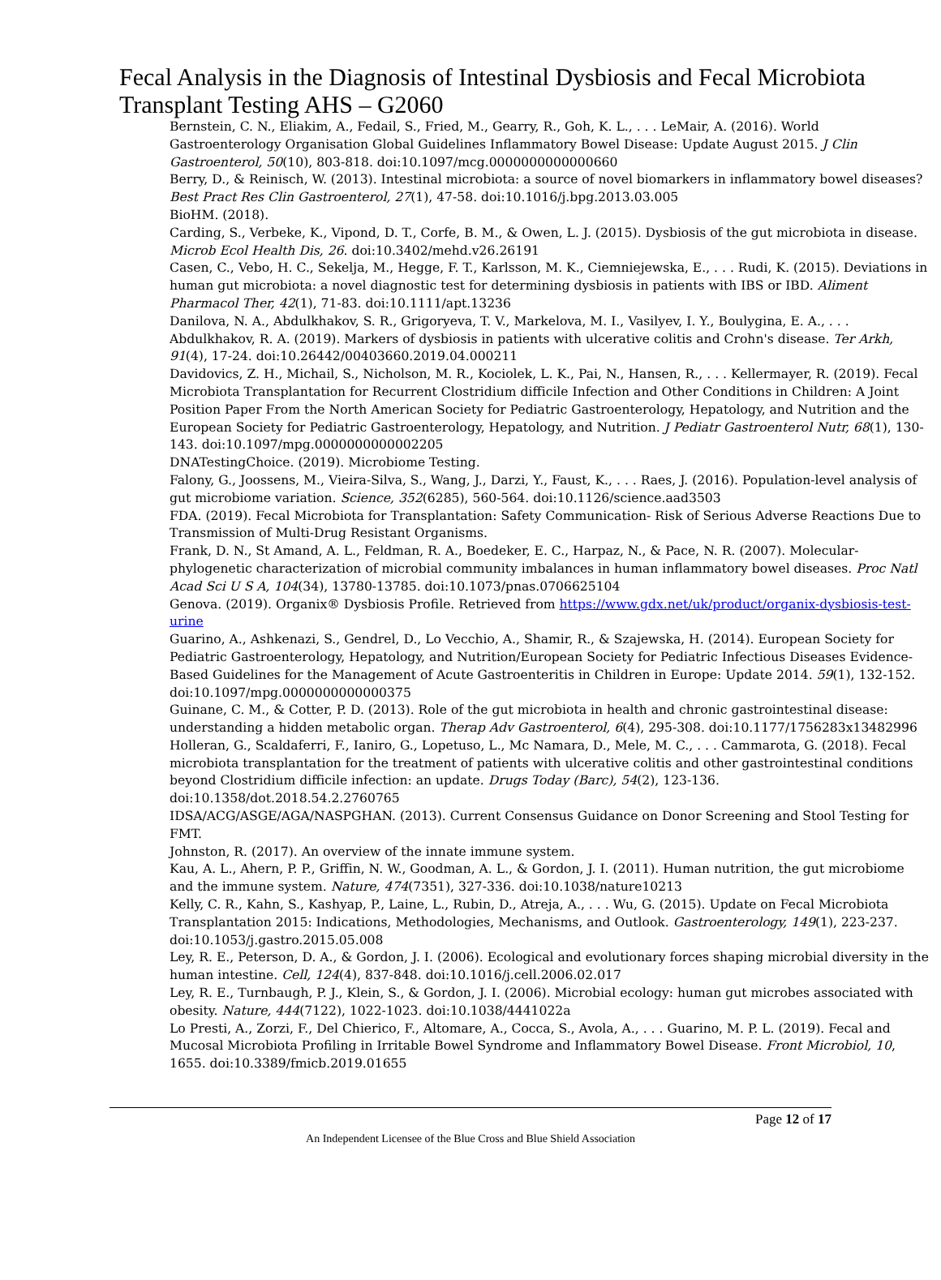Fecal Analysis in the Diagnosis of Intestinal Dysbiosis and Fecal Microbiota Transplant Testing AHS – G2060
Bernstein, C. N., Eliakim, A., Fedail, S., Fried, M., Gearry, R., Goh, K. L., . . . LeMair, A. (2016). World Gastroenterology Organisation Global Guidelines Inflammatory Bowel Disease: Update August 2015. J Clin Gastroenterol, 50(10), 803-818. doi:10.1097/mcg.0000000000000660
Berry, D., & Reinisch, W. (2013). Intestinal microbiota: a source of novel biomarkers in inflammatory bowel diseases? Best Pract Res Clin Gastroenterol, 27(1), 47-58. doi:10.1016/j.bpg.2013.03.005
BioHM. (2018).
Carding, S., Verbeke, K., Vipond, D. T., Corfe, B. M., & Owen, L. J. (2015). Dysbiosis of the gut microbiota in disease. Microb Ecol Health Dis, 26. doi:10.3402/mehd.v26.26191
Casen, C., Vebo, H. C., Sekelja, M., Hegge, F. T., Karlsson, M. K., Ciemniejewska, E., . . . Rudi, K. (2015). Deviations in human gut microbiota: a novel diagnostic test for determining dysbiosis in patients with IBS or IBD. Aliment Pharmacol Ther, 42(1), 71-83. doi:10.1111/apt.13236
Danilova, N. A., Abdulkhakov, S. R., Grigoryeva, T. V., Markelova, M. I., Vasilyev, I. Y., Boulygina, E. A., . . . Abdulkhakov, R. A. (2019). Markers of dysbiosis in patients with ulcerative colitis and Crohn's disease. Ter Arkh, 91(4), 17-24. doi:10.26442/00403660.2019.04.000211
Davidovics, Z. H., Michail, S., Nicholson, M. R., Kociolek, L. K., Pai, N., Hansen, R., . . . Kellermayer, R. (2019). Fecal Microbiota Transplantation for Recurrent Clostridium difficile Infection and Other Conditions in Children: A Joint Position Paper From the North American Society for Pediatric Gastroenterology, Hepatology, and Nutrition and the European Society for Pediatric Gastroenterology, Hepatology, and Nutrition. J Pediatr Gastroenterol Nutr, 68(1), 130-143. doi:10.1097/mpg.0000000000002205
DNATestingChoice. (2019). Microbiome Testing.
Falony, G., Joossens, M., Vieira-Silva, S., Wang, J., Darzi, Y., Faust, K., . . . Raes, J. (2016). Population-level analysis of gut microbiome variation. Science, 352(6285), 560-564. doi:10.1126/science.aad3503
FDA. (2019). Fecal Microbiota for Transplantation: Safety Communication- Risk of Serious Adverse Reactions Due to Transmission of Multi-Drug Resistant Organisms.
Frank, D. N., St Amand, A. L., Feldman, R. A., Boedeker, E. C., Harpaz, N., & Pace, N. R. (2007). Molecular-phylogenetic characterization of microbial community imbalances in human inflammatory bowel diseases. Proc Natl Acad Sci U S A, 104(34), 13780-13785. doi:10.1073/pnas.0706625104
Genova. (2019). Organix® Dysbiosis Profile. Retrieved from https://www.gdx.net/uk/product/organix-dysbiosis-test-urine
Guarino, A., Ashkenazi, S., Gendrel, D., Lo Vecchio, A., Shamir, R., & Szajewska, H. (2014). European Society for Pediatric Gastroenterology, Hepatology, and Nutrition/European Society for Pediatric Infectious Diseases Evidence-Based Guidelines for the Management of Acute Gastroenteritis in Children in Europe: Update 2014. 59(1), 132-152. doi:10.1097/mpg.0000000000000375
Guinane, C. M., & Cotter, P. D. (2013). Role of the gut microbiota in health and chronic gastrointestinal disease: understanding a hidden metabolic organ. Therap Adv Gastroenterol, 6(4), 295-308. doi:10.1177/1756283x13482996
Holleran, G., Scaldaferri, F., Ianiro, G., Lopetuso, L., Mc Namara, D., Mele, M. C., . . . Cammarota, G. (2018). Fecal microbiota transplantation for the treatment of patients with ulcerative colitis and other gastrointestinal conditions beyond Clostridium difficile infection: an update. Drugs Today (Barc), 54(2), 123-136. doi:10.1358/dot.2018.54.2.2760765
IDSA/ACG/ASGE/AGA/NASPGHAN. (2013). Current Consensus Guidance on Donor Screening and Stool Testing for FMT.
Johnston, R. (2017). An overview of the innate immune system.
Kau, A. L., Ahern, P. P., Griffin, N. W., Goodman, A. L., & Gordon, J. I. (2011). Human nutrition, the gut microbiome and the immune system. Nature, 474(7351), 327-336. doi:10.1038/nature10213
Kelly, C. R., Kahn, S., Kashyap, P., Laine, L., Rubin, D., Atreja, A., . . . Wu, G. (2015). Update on Fecal Microbiota Transplantation 2015: Indications, Methodologies, Mechanisms, and Outlook. Gastroenterology, 149(1), 223-237. doi:10.1053/j.gastro.2015.05.008
Ley, R. E., Peterson, D. A., & Gordon, J. I. (2006). Ecological and evolutionary forces shaping microbial diversity in the human intestine. Cell, 124(4), 837-848. doi:10.1016/j.cell.2006.02.017
Ley, R. E., Turnbaugh, P. J., Klein, S., & Gordon, J. I. (2006). Microbial ecology: human gut microbes associated with obesity. Nature, 444(7122), 1022-1023. doi:10.1038/4441022a
Lo Presti, A., Zorzi, F., Del Chierico, F., Altomare, A., Cocca, S., Avola, A., . . . Guarino, M. P. L. (2019). Fecal and Mucosal Microbiota Profiling in Irritable Bowel Syndrome and Inflammatory Bowel Disease. Front Microbiol, 10, 1655. doi:10.3389/fmicb.2019.01655
Page 12 of 17
An Independent Licensee of the Blue Cross and Blue Shield Association